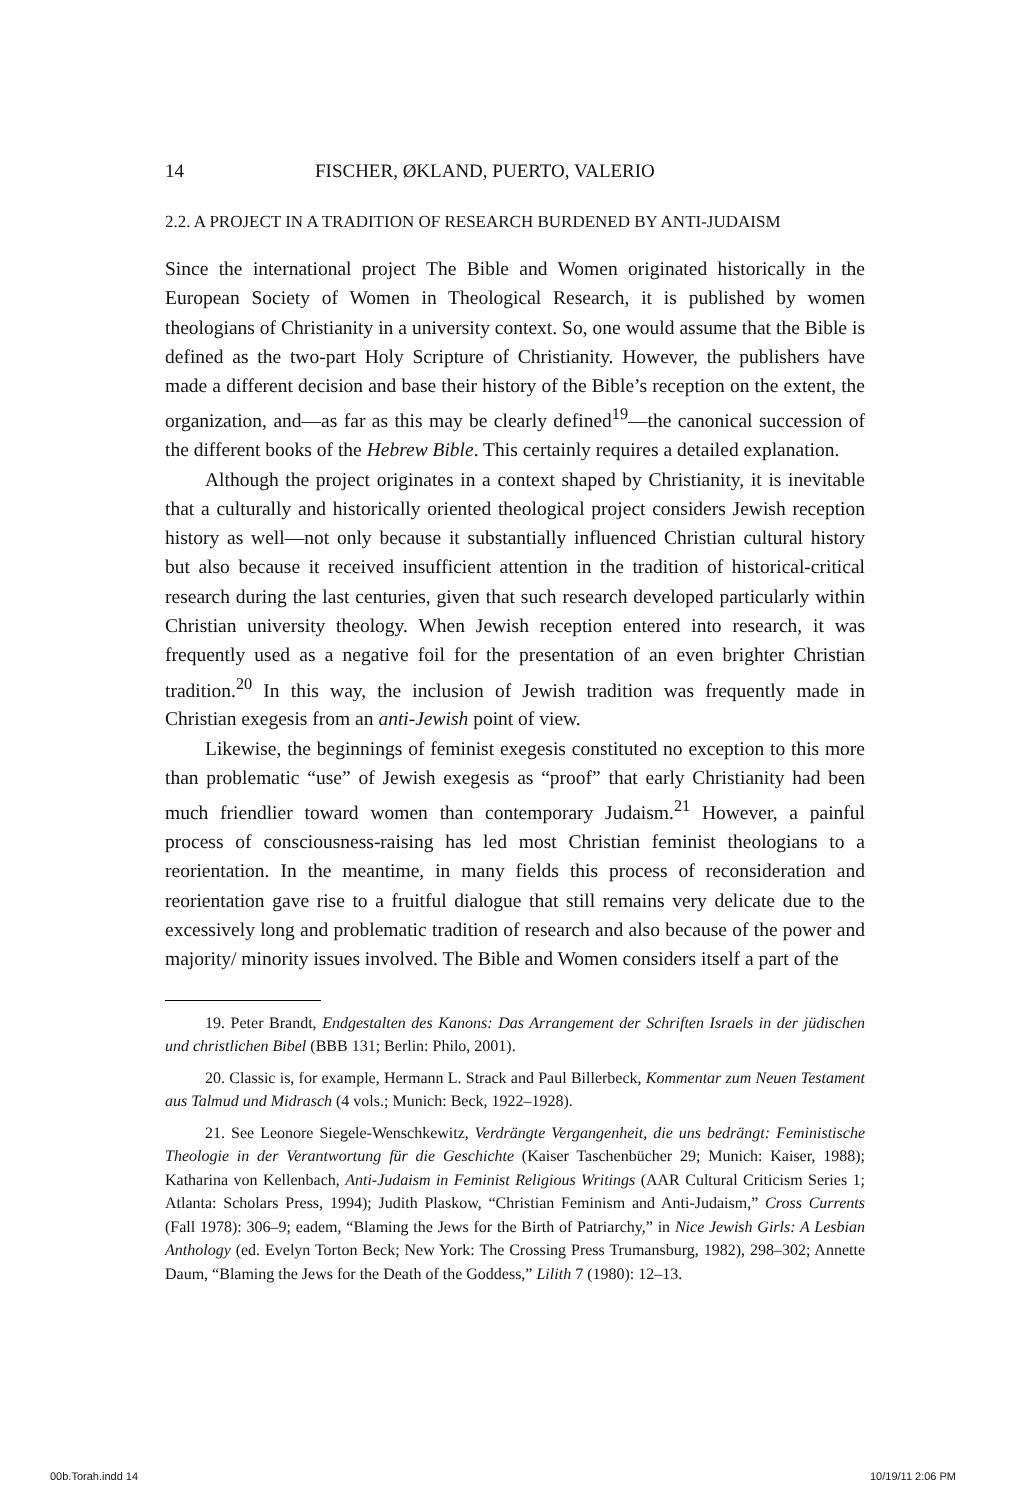14 FISCHER, ØKLAND, PUERTO, VALERIO
2.2. A PROJECT IN A TRADITION OF RESEARCH BURDENED BY ANTI-JUDAISM
Since the international project The Bible and Women originated historically in the European Society of Women in Theological Research, it is published by women theologians of Christianity in a university context. So, one would assume that the Bible is defined as the two-part Holy Scripture of Christianity. However, the publishers have made a different decision and base their history of the Bible’s reception on the extent, the organization, and—as far as this may be clearly defined<sup>19</sup>—the canonical succession of the different books of the Hebrew Bible. This certainly requires a detailed explanation.
Although the project originates in a context shaped by Christianity, it is inevitable that a culturally and historically oriented theological project considers Jewish reception history as well—not only because it substantially influenced Christian cultural history but also because it received insufficient attention in the tradition of historical-critical research during the last centuries, given that such research developed particularly within Christian university theology. When Jewish reception entered into research, it was frequently used as a negative foil for the presentation of an even brighter Christian tradition.<sup>20</sup> In this way, the inclusion of Jewish tradition was frequently made in Christian exegesis from an anti-Jewish point of view.
Likewise, the beginnings of feminist exegesis constituted no exception to this more than problematic “use” of Jewish exegesis as “proof” that early Christianity had been much friendlier toward women than contemporary Judaism.<sup>21</sup> However, a painful process of consciousness-raising has led most Christian feminist theologians to a reorientation. In the meantime, in many fields this process of reconsideration and reorientation gave rise to a fruitful dialogue that still remains very delicate due to the excessively long and problematic tradition of research and also because of the power and majority/ minority issues involved. The Bible and Women considers itself a part of the
19. Peter Brandt, Endgestalten des Kanons: Das Arrangement der Schriften Israels in der jüdischen und christlichen Bibel (BBB 131; Berlin: Philo, 2001).
20. Classic is, for example, Hermann L. Strack and Paul Billerbeck, Kommentar zum Neuen Testament aus Talmud und Midrasch (4 vols.; Munich: Beck, 1922–1928).
21. See Leonore Siegele-Wenschkewitz, Verdrängte Vergangenheit, die uns bedrängt: Feministische Theologie in der Verantwortung für die Geschichte (Kaiser Taschenbücher 29; Munich: Kaiser, 1988); Katharina von Kellenbach, Anti-Judaism in Feminist Religious Writings (AAR Cultural Criticism Series 1; Atlanta: Scholars Press, 1994); Judith Plaskow, “Christian Feminism and Anti-Judaism,” Cross Currents (Fall 1978): 306–9; eadem, “Blaming the Jews for the Birth of Patriarchy,” in Nice Jewish Girls: A Lesbian Anthology (ed. Evelyn Torton Beck; New York: The Crossing Press Trumansburg, 1982), 298–302; Annette Daum, “Blaming the Jews for the Death of the Goddess,” Lilith 7 (1980): 12–13.
00b.Torah.indd 14 10/19/11 2:06 PM